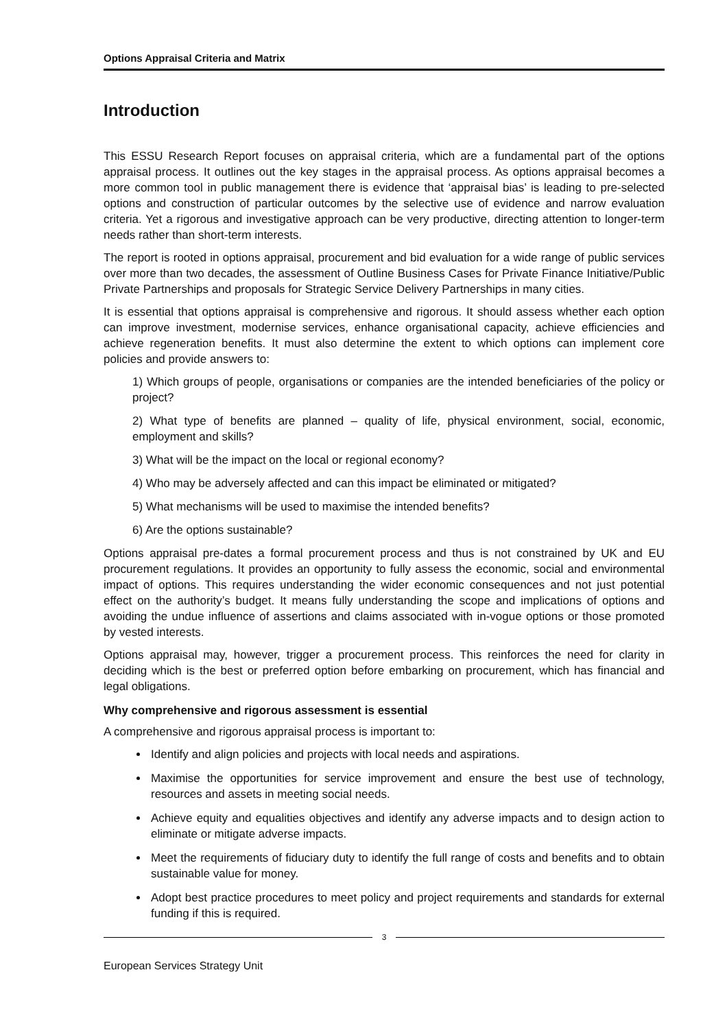Options Appraisal Criteria and Matrix
Introduction
This ESSU Research Report focuses on appraisal criteria, which are a fundamental part of the options appraisal process. It outlines out the key stages in the appraisal process. As options appraisal becomes a more common tool in public management there is evidence that ‘appraisal bias’ is leading to pre-selected options and construction of particular outcomes by the selective use of evidence and narrow evaluation criteria. Yet a rigorous and investigative approach can be very productive, directing attention to longer-term needs rather than short-term interests.
The report is rooted in options appraisal, procurement and bid evaluation for a wide range of public services over more than two decades, the assessment of Outline Business Cases for Private Finance Initiative/Public Private Partnerships and proposals for Strategic Service Delivery Partnerships in many cities.
It is essential that options appraisal is comprehensive and rigorous. It should assess whether each option can improve investment, modernise services, enhance organisational capacity, achieve efficiencies and achieve regeneration benefits. It must also determine the extent to which options can implement core policies and provide answers to:
1) Which groups of people, organisations or companies are the intended beneficiaries of the policy or project?
2) What type of benefits are planned – quality of life, physical environment, social, economic, employment and skills?
3) What will be the impact on the local or regional economy?
4) Who may be adversely affected and can this impact be eliminated or mitigated?
5) What mechanisms will be used to maximise the intended benefits?
6) Are the options sustainable?
Options appraisal pre-dates a formal procurement process and thus is not constrained by UK and EU procurement regulations. It provides an opportunity to fully assess the economic, social and environmental impact of options. This requires understanding the wider economic consequences and not just potential effect on the authority’s budget. It means fully understanding the scope and implications of options and avoiding the undue influence of assertions and claims associated with in-vogue options or those promoted by vested interests.
Options appraisal may, however, trigger a procurement process. This reinforces the need for clarity in deciding which is the best or preferred option before embarking on procurement, which has financial and legal obligations.
Why comprehensive and rigorous assessment is essential
A comprehensive and rigorous appraisal process is important to:
Identify and align policies and projects with local needs and aspirations.
Maximise the opportunities for service improvement and ensure the best use of technology, resources and assets in meeting social needs.
Achieve equity and equalities objectives and identify any adverse impacts and to design action to eliminate or mitigate adverse impacts.
Meet the requirements of fiduciary duty to identify the full range of costs and benefits and to obtain sustainable value for money.
Adopt best practice procedures to meet policy and project requirements and standards for external funding if this is required.
3
European Services Strategy Unit